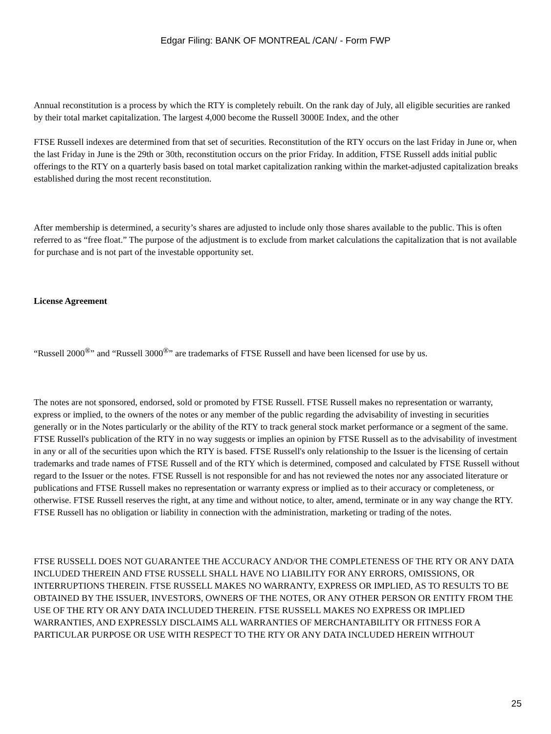Edgar Filing: BANK OF MONTREAL /CAN/ - Form FWP
Annual reconstitution is a process by which the RTY is completely rebuilt. On the rank day of July, all eligible securities are ranked by their total market capitalization. The largest 4,000 become the Russell 3000E Index, and the other
FTSE Russell indexes are determined from that set of securities. Reconstitution of the RTY occurs on the last Friday in June or, when the last Friday in June is the 29th or 30th, reconstitution occurs on the prior Friday. In addition, FTSE Russell adds initial public offerings to the RTY on a quarterly basis based on total market capitalization ranking within the market-adjusted capitalization breaks established during the most recent reconstitution.
After membership is determined, a security’s shares are adjusted to include only those shares available to the public. This is often referred to as “free float.” The purpose of the adjustment is to exclude from market calculations the capitalization that is not available for purchase and is not part of the investable opportunity set.
License Agreement
“Russell 2000<sup>®</sup>” and “Russell 3000<sup>®</sup>” are trademarks of FTSE Russell and have been licensed for use by us.
The notes are not sponsored, endorsed, sold or promoted by FTSE Russell. FTSE Russell makes no representation or warranty, express or implied, to the owners of the notes or any member of the public regarding the advisability of investing in securities generally or in the Notes particularly or the ability of the RTY to track general stock market performance or a segment of the same. FTSE Russell's publication of the RTY in no way suggests or implies an opinion by FTSE Russell as to the advisability of investment in any or all of the securities upon which the RTY is based. FTSE Russell's only relationship to the Issuer is the licensing of certain trademarks and trade names of FTSE Russell and of the RTY which is determined, composed and calculated by FTSE Russell without regard to the Issuer or the notes. FTSE Russell is not responsible for and has not reviewed the notes nor any associated literature or publications and FTSE Russell makes no representation or warranty express or implied as to their accuracy or completeness, or otherwise. FTSE Russell reserves the right, at any time and without notice, to alter, amend, terminate or in any way change the RTY. FTSE Russell has no obligation or liability in connection with the administration, marketing or trading of the notes.
FTSE RUSSELL DOES NOT GUARANTEE THE ACCURACY AND/OR THE COMPLETENESS OF THE RTY OR ANY DATA INCLUDED THEREIN AND FTSE RUSSELL SHALL HAVE NO LIABILITY FOR ANY ERRORS, OMISSIONS, OR INTERRUPTIONS THEREIN. FTSE RUSSELL MAKES NO WARRANTY, EXPRESS OR IMPLIED, AS TO RESULTS TO BE OBTAINED BY THE ISSUER, INVESTORS, OWNERS OF THE NOTES, OR ANY OTHER PERSON OR ENTITY FROM THE USE OF THE RTY OR ANY DATA INCLUDED THEREIN. FTSE RUSSELL MAKES NO EXPRESS OR IMPLIED WARRANTIES, AND EXPRESSLY DISCLAIMS ALL WARRANTIES OF MERCHANTABILITY OR FITNESS FOR A PARTICULAR PURPOSE OR USE WITH RESPECT TO THE RTY OR ANY DATA INCLUDED HEREIN WITHOUT
25